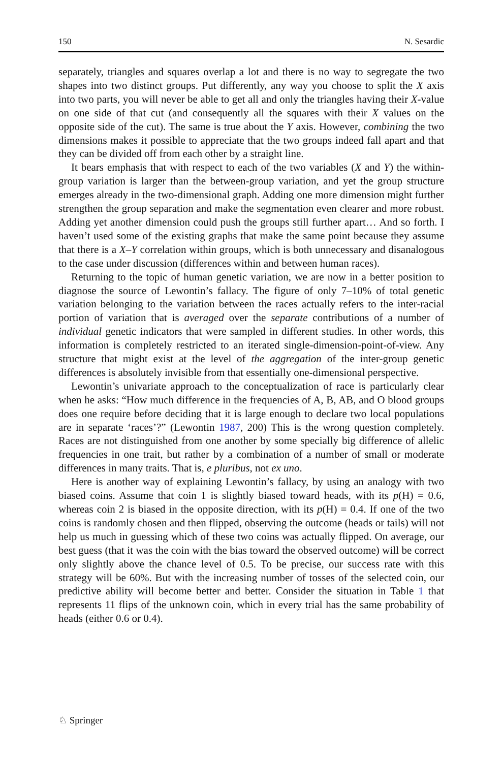150 N. Sesardic
separately, triangles and squares overlap a lot and there is no way to segregate the two shapes into two distinct groups. Put differently, any way you choose to split the X axis into two parts, you will never be able to get all and only the triangles having their X-value on one side of that cut (and consequently all the squares with their X values on the opposite side of the cut). The same is true about the Y axis. However, combining the two dimensions makes it possible to appreciate that the two groups indeed fall apart and that they can be divided off from each other by a straight line.
It bears emphasis that with respect to each of the two variables (X and Y) the within-group variation is larger than the between-group variation, and yet the group structure emerges already in the two-dimensional graph. Adding one more dimension might further strengthen the group separation and make the segmentation even clearer and more robust. Adding yet another dimension could push the groups still further apart… And so forth. I haven’t used some of the existing graphs that make the same point because they assume that there is a X–Y correlation within groups, which is both unnecessary and disanalogous to the case under discussion (differences within and between human races).
Returning to the topic of human genetic variation, we are now in a better position to diagnose the source of Lewontin’s fallacy. The figure of only 7–10% of total genetic variation belonging to the variation between the races actually refers to the inter-racial portion of variation that is averaged over the separate contributions of a number of individual genetic indicators that were sampled in different studies. In other words, this information is completely restricted to an iterated single-dimension-point-of-view. Any structure that might exist at the level of the aggregation of the inter-group genetic differences is absolutely invisible from that essentially one-dimensional perspective.
Lewontin’s univariate approach to the conceptualization of race is particularly clear when he asks: “How much difference in the frequencies of A, B, AB, and O blood groups does one require before deciding that it is large enough to declare two local populations are in separate ‘races’?” (Lewontin 1987, 200) This is the wrong question completely. Races are not distinguished from one another by some specially big difference of allelic frequencies in one trait, but rather by a combination of a number of small or moderate differences in many traits. That is, e pluribus, not ex uno.
Here is another way of explaining Lewontin’s fallacy, by using an analogy with two biased coins. Assume that coin 1 is slightly biased toward heads, with its p(H) = 0.6, whereas coin 2 is biased in the opposite direction, with its p(H) = 0.4. If one of the two coins is randomly chosen and then flipped, observing the outcome (heads or tails) will not help us much in guessing which of these two coins was actually flipped. On average, our best guess (that it was the coin with the bias toward the observed outcome) will be correct only slightly above the chance level of 0.5. To be precise, our success rate with this strategy will be 60%. But with the increasing number of tosses of the selected coin, our predictive ability will become better and better. Consider the situation in Table 1 that represents 11 flips of the unknown coin, which in every trial has the same probability of heads (either 0.6 or 0.4).
♘ Springer